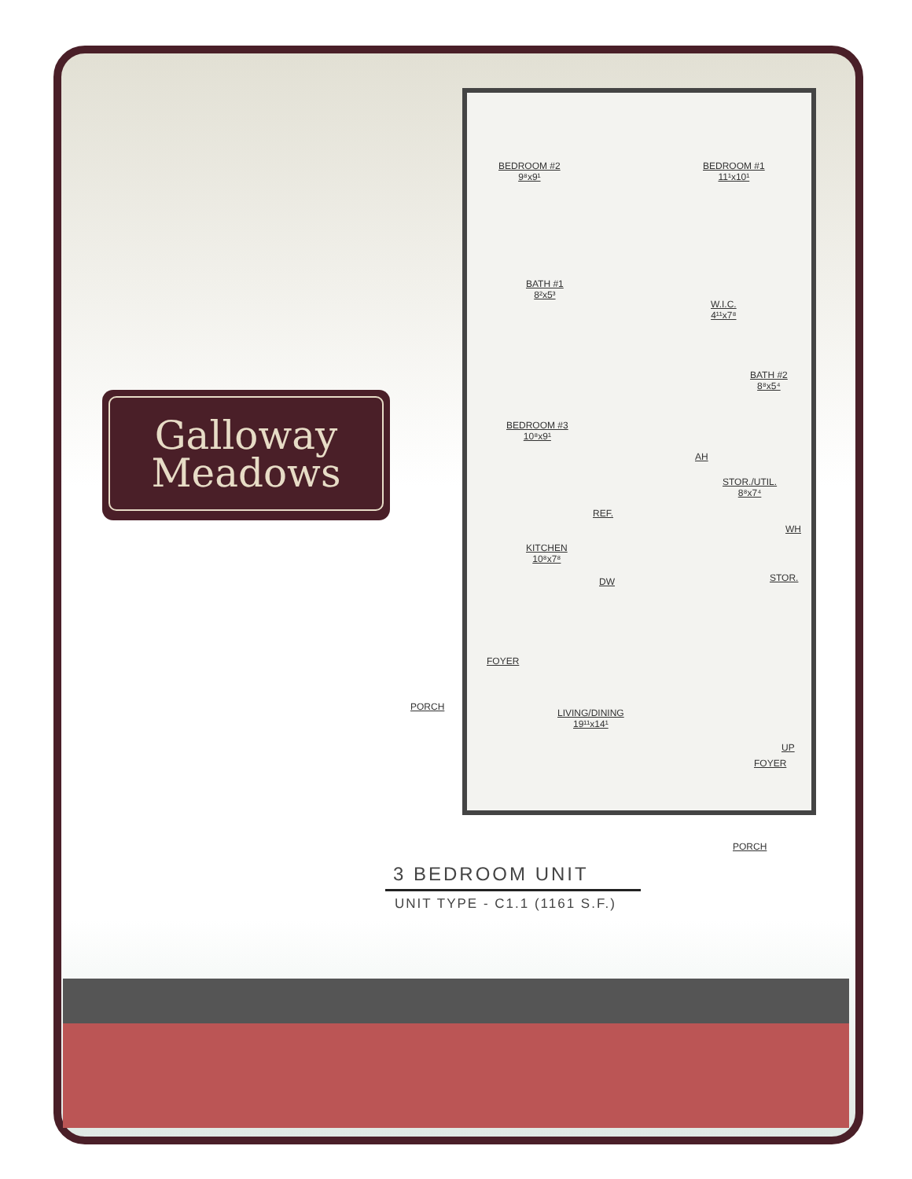Galloway
Meadows
BEDROOM #2
9⁸x9¹
BEDROOM #1
11¹x10¹
BATH #1
8²x5³
W.I.C.
4¹¹x7⁸
BATH #2
8⁸x5⁴
BEDROOM #3
10⁸x9¹
AH
STOR./UTIL.
8⁸x7⁴
REF.
WH
KITCHEN
10⁸x7⁸
STOR.
DW
FOYER
LIVING/DINING
19¹¹x14¹
UP
FOYER
PORCH
PORCH
3 BEDROOM UNIT
UNIT TYPE - C1.1 (1161 S.F.)